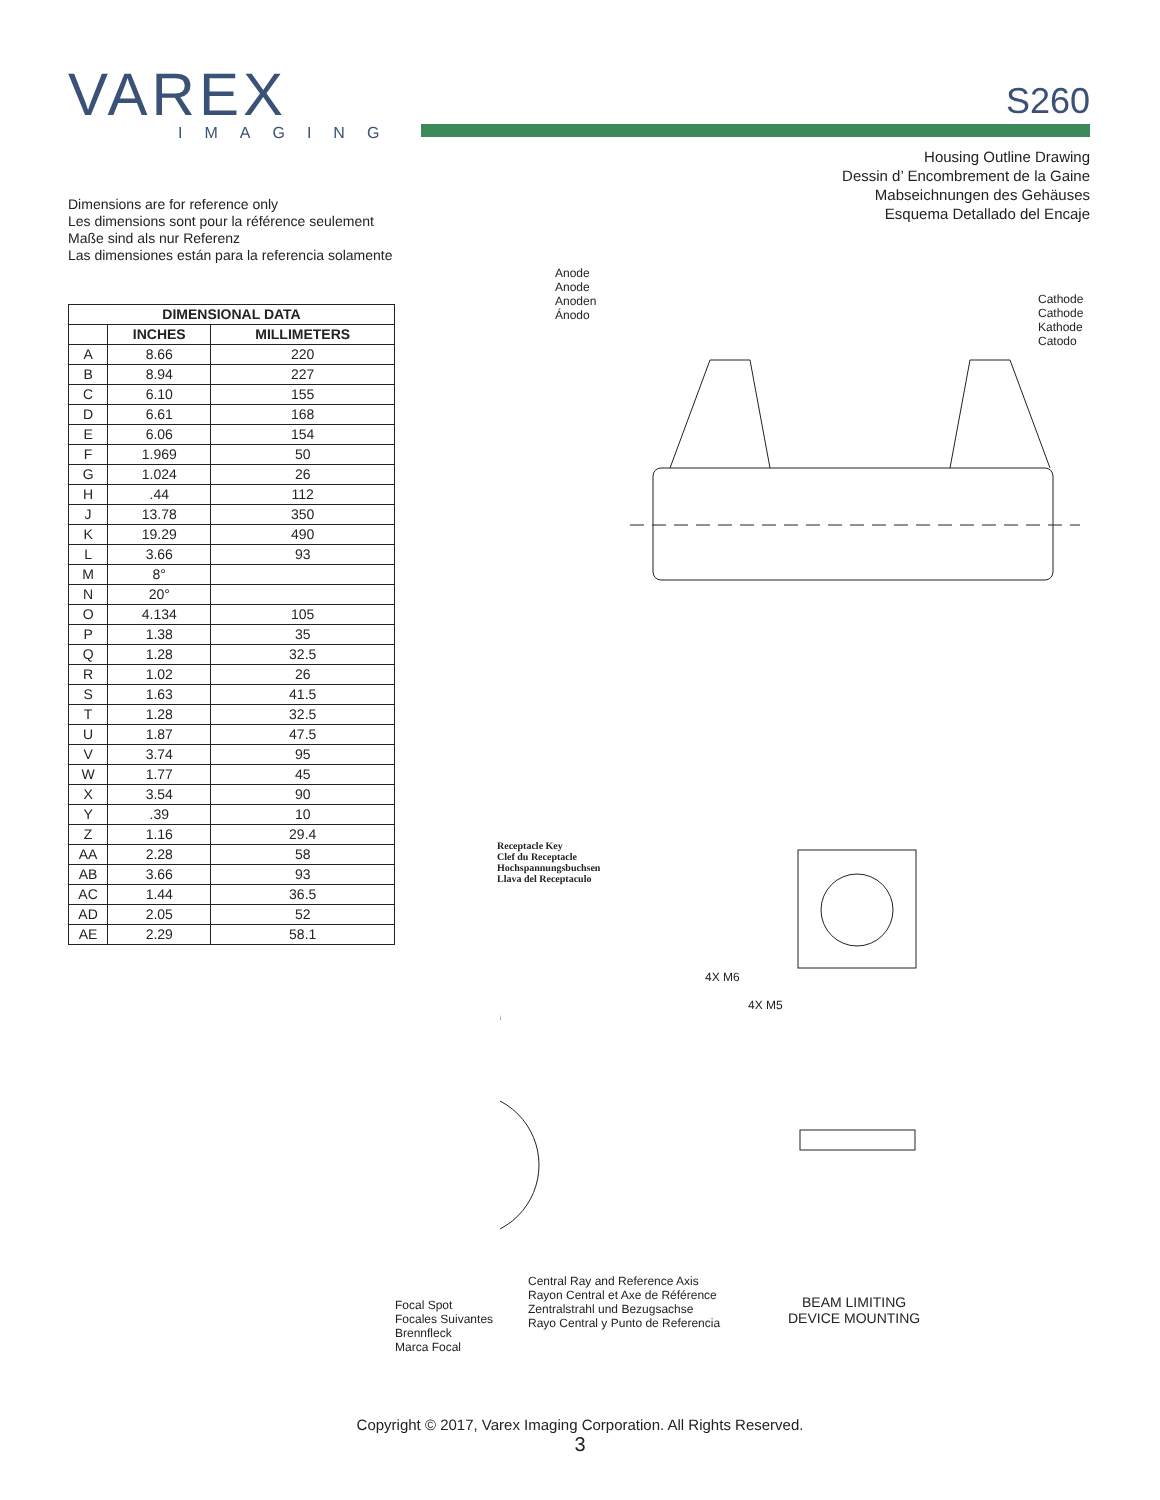VAREX
IMAGING
S260
Housing Outline Drawing
Dessin d’ Encombrement de la Gaine
Mabseichnungen des Gehäuses
Esquema Detallado del Encaje
Dimensions are for reference only
Les dimensions sont pour la référence seulement
Maße sind als nur Referenz
Las dimensiones están para la referencia solamente
| DIMENSIONAL DATA | | |
| --- | --- | --- |
| | INCHES | MILLIMETERS |
| A | 8.66 | 220 |
| B | 8.94 | 227 |
| C | 6.10 | 155 |
| D | 6.61 | 168 |
| E | 6.06 | 154 |
| F | 1.969 | 50 |
| G | 1.024 | 26 |
| H | .44 | 112 |
| J | 13.78 | 350 |
| K | 19.29 | 490 |
| L | 3.66 | 93 |
| M | 8° | |
| N | 20° | |
| O | 4.134 | 105 |
| P | 1.38 | 35 |
| Q | 1.28 | 32.5 |
| R | 1.02 | 26 |
| S | 1.63 | 41.5 |
| T | 1.28 | 32.5 |
| U | 1.87 | 47.5 |
| V | 3.74 | 95 |
| W | 1.77 | 45 |
| X | 3.54 | 90 |
| Y | .39 | 10 |
| Z | 1.16 | 29.4 |
| AA | 2.28 | 58 |
| AB | 3.66 | 93 |
| AC | 1.44 | 36.5 |
| AD | 2.05 | 52 |
| AE | 2.29 | 58.1 |
Anode
Anode
Anoden
Ánodo
Cathode
Cathode
Kathode
Catodo
Receptacle Key
Clef du Receptacle
Hochspannungsbuchsen
Llava del Receptaculo
4X M6
4X M5
Focal Spot
Focales Suivantes
Brennfleck
Marca Focal
Central Ray and Reference Axis
Rayon Central et Axe de Référence
Zentralstrahl und Bezugsachse
Rayo Central y Punto de Referencia
BEAM LIMITING
DEVICE MOUNTING
Copyright © 2017, Varex Imaging Corporation. All Rights Reserved.
3